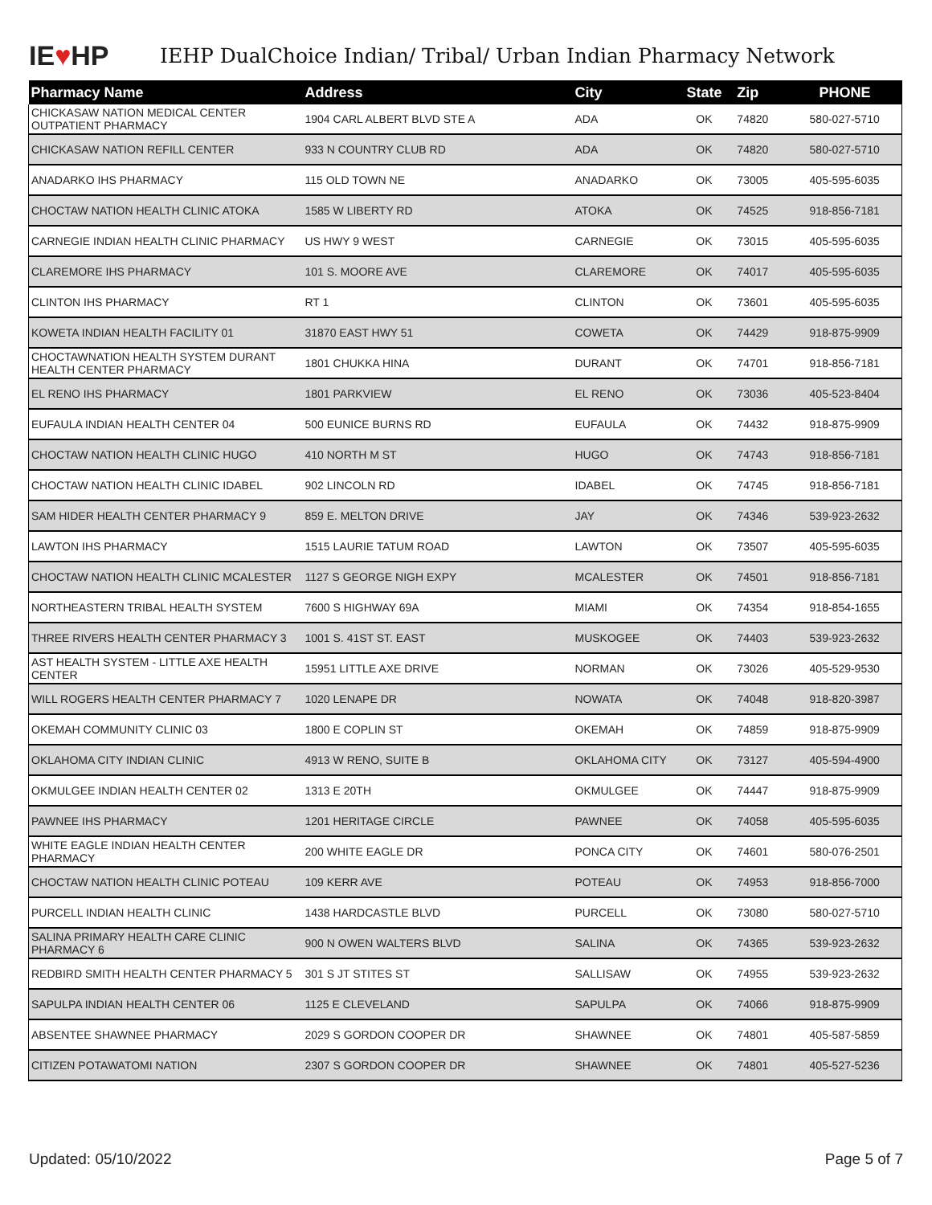IE ♥ HP
IEHP DualChoice Indian/ Tribal/ Urban Indian Pharmacy Network
| Pharmacy Name | Address | City | State | Zip | PHONE |
| --- | --- | --- | --- | --- | --- |
| CHICKASAW NATION MEDICAL CENTER OUTPATIENT PHARMACY | 1904 CARL ALBERT BLVD STE A | ADA | OK | 74820 | 580-027-5710 |
| CHICKASAW NATION REFILL CENTER | 933 N COUNTRY CLUB RD | ADA | OK | 74820 | 580-027-5710 |
| ANADARKO IHS PHARMACY | 115 OLD TOWN NE | ANADARKO | OK | 73005 | 405-595-6035 |
| CHOCTAW NATION HEALTH CLINIC ATOKA | 1585 W LIBERTY RD | ATOKA | OK | 74525 | 918-856-7181 |
| CARNEGIE INDIAN HEALTH CLINIC PHARMACY | US HWY 9 WEST | CARNEGIE | OK | 73015 | 405-595-6035 |
| CLAREMORE IHS PHARMACY | 101 S. MOORE AVE | CLAREMORE | OK | 74017 | 405-595-6035 |
| CLINTON IHS PHARMACY | RT 1 | CLINTON | OK | 73601 | 405-595-6035 |
| KOWETA INDIAN HEALTH FACILITY 01 | 31870 EAST HWY 51 | COWETA | OK | 74429 | 918-875-9909 |
| CHOCTAWNATION HEALTH SYSTEM DURANT HEALTH CENTER PHARMACY | 1801 CHUKKA HINA | DURANT | OK | 74701 | 918-856-7181 |
| EL RENO IHS PHARMACY | 1801 PARKVIEW | EL RENO | OK | 73036 | 405-523-8404 |
| EUFAULA INDIAN HEALTH CENTER 04 | 500 EUNICE BURNS RD | EUFAULA | OK | 74432 | 918-875-9909 |
| CHOCTAW NATION HEALTH CLINIC HUGO | 410 NORTH M ST | HUGO | OK | 74743 | 918-856-7181 |
| CHOCTAW NATION HEALTH CLINIC IDABEL | 902 LINCOLN RD | IDABEL | OK | 74745 | 918-856-7181 |
| SAM HIDER HEALTH CENTER PHARMACY 9 | 859 E. MELTON DRIVE | JAY | OK | 74346 | 539-923-2632 |
| LAWTON IHS PHARMACY | 1515 LAURIE TATUM ROAD | LAWTON | OK | 73507 | 405-595-6035 |
| CHOCTAW NATION HEALTH CLINIC MCALESTER | 1127 S GEORGE NIGH EXPY | MCALESTER | OK | 74501 | 918-856-7181 |
| NORTHEASTERN TRIBAL HEALTH SYSTEM | 7600 S HIGHWAY 69A | MIAMI | OK | 74354 | 918-854-1655 |
| THREE RIVERS HEALTH CENTER PHARMACY 3 | 1001 S. 41ST ST. EAST | MUSKOGEE | OK | 74403 | 539-923-2632 |
| AST HEALTH SYSTEM - LITTLE AXE HEALTH CENTER | 15951 LITTLE AXE DRIVE | NORMAN | OK | 73026 | 405-529-9530 |
| WILL ROGERS HEALTH CENTER PHARMACY 7 | 1020 LENAPE DR | NOWATA | OK | 74048 | 918-820-3987 |
| OKEMAH COMMUNITY CLINIC 03 | 1800 E COPLIN ST | OKEMAH | OK | 74859 | 918-875-9909 |
| OKLAHOMA CITY INDIAN CLINIC | 4913 W RENO, SUITE B | OKLAHOMA CITY | OK | 73127 | 405-594-4900 |
| OKMULGEE INDIAN HEALTH CENTER 02 | 1313 E 20TH | OKMULGEE | OK | 74447 | 918-875-9909 |
| PAWNEE IHS PHARMACY | 1201 HERITAGE CIRCLE | PAWNEE | OK | 74058 | 405-595-6035 |
| WHITE EAGLE INDIAN HEALTH CENTER PHARMACY | 200 WHITE EAGLE DR | PONCA CITY | OK | 74601 | 580-076-2501 |
| CHOCTAW NATION HEALTH CLINIC POTEAU | 109 KERR AVE | POTEAU | OK | 74953 | 918-856-7000 |
| PURCELL INDIAN HEALTH CLINIC | 1438 HARDCASTLE BLVD | PURCELL | OK | 73080 | 580-027-5710 |
| SALINA PRIMARY HEALTH CARE CLINIC PHARMACY 6 | 900 N OWEN WALTERS BLVD | SALINA | OK | 74365 | 539-923-2632 |
| REDBIRD SMITH HEALTH CENTER PHARMACY 5 | 301 S JT STITES ST | SALLISAW | OK | 74955 | 539-923-2632 |
| SAPULPA INDIAN HEALTH CENTER 06 | 1125 E CLEVELAND | SAPULPA | OK | 74066 | 918-875-9909 |
| ABSENTEE SHAWNEE PHARMACY | 2029 S GORDON COOPER DR | SHAWNEE | OK | 74801 | 405-587-5859 |
| CITIZEN POTAWATOMI NATION | 2307 S GORDON COOPER DR | SHAWNEE | OK | 74801 | 405-527-5236 |
Updated: 05/10/2022 Page 5 of 7